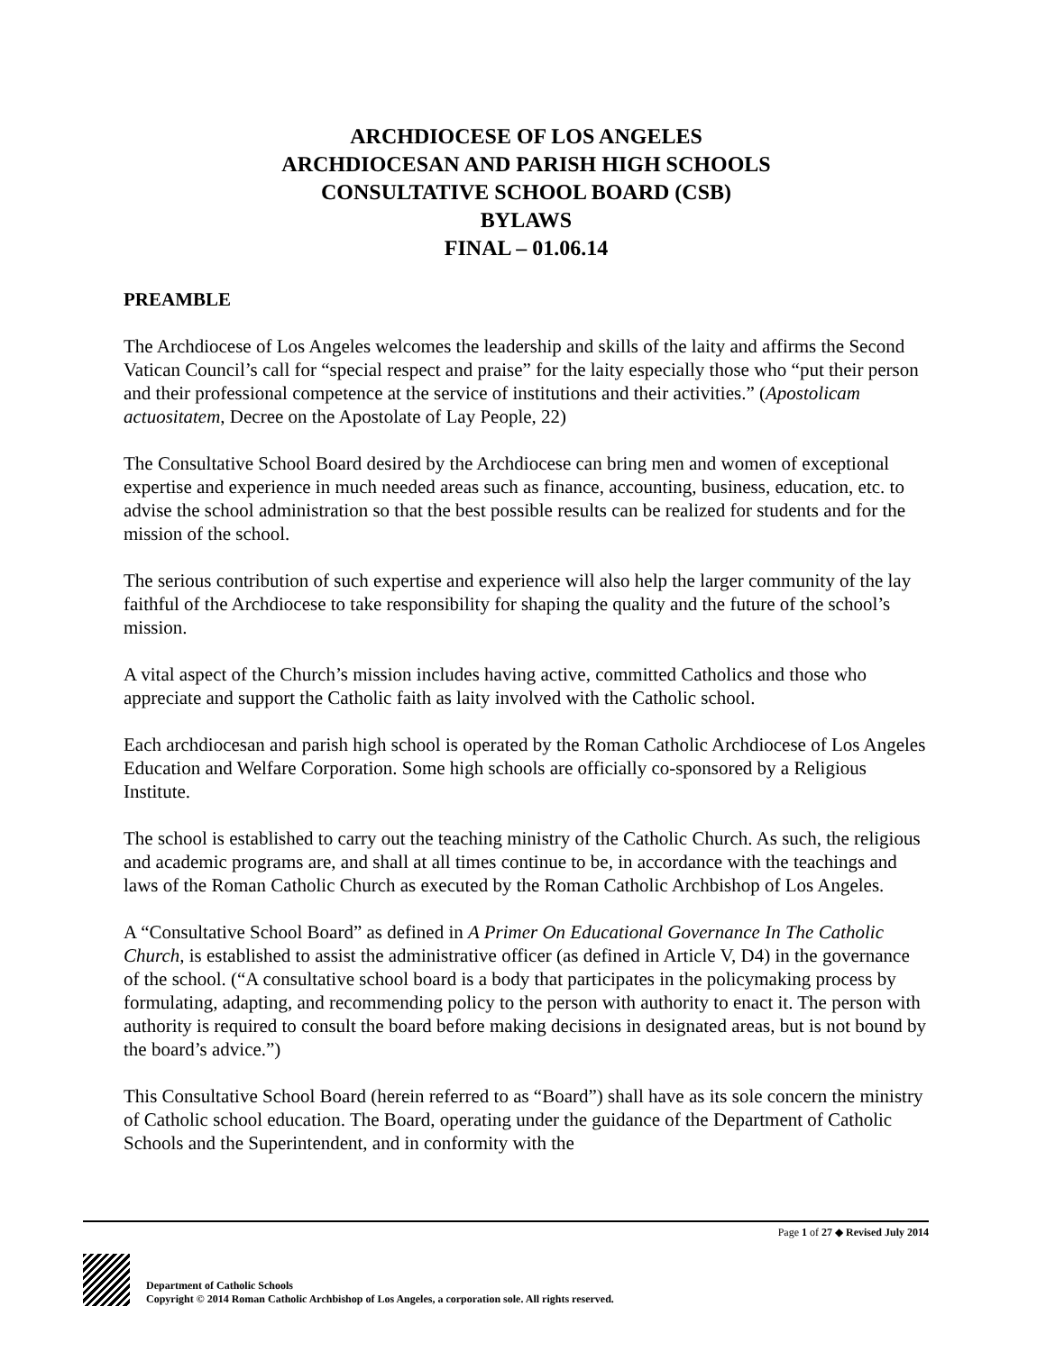ARCHDIOCESE OF LOS ANGELES
ARCHDIOCESAN AND PARISH HIGH SCHOOLS
CONSULTATIVE SCHOOL BOARD (CSB)
BYLAWS
FINAL – 01.06.14
PREAMBLE
The Archdiocese of Los Angeles welcomes the leadership and skills of the laity and affirms the Second Vatican Council’s call for “special respect and praise” for the laity especially those who “put their person and their professional competence at the service of institutions and their activities.” (Apostolicam actuositatem, Decree on the Apostolate of Lay People, 22)
The Consultative School Board desired by the Archdiocese can bring men and women of exceptional expertise and experience in much needed areas such as finance, accounting, business, education, etc. to advise the school administration so that the best possible results can be realized for students and for the mission of the school.
The serious contribution of such expertise and experience will also help the larger community of the lay faithful of the Archdiocese to take responsibility for shaping the quality and the future of the school’s mission.
A vital aspect of the Church’s mission includes having active, committed Catholics and those who appreciate and support the Catholic faith as laity involved with the Catholic school.
Each archdiocesan and parish high school is operated by the Roman Catholic Archdiocese of Los Angeles Education and Welfare Corporation. Some high schools are officially co-sponsored by a Religious Institute.
The school is established to carry out the teaching ministry of the Catholic Church. As such, the religious and academic programs are, and shall at all times continue to be, in accordance with the teachings and laws of the Roman Catholic Church as executed by the Roman Catholic Archbishop of Los Angeles.
A “Consultative School Board” as defined in A Primer On Educational Governance In The Catholic Church, is established to assist the administrative officer (as defined in Article V, D4) in the governance of the school. (“A consultative school board is a body that participates in the policymaking process by formulating, adapting, and recommending policy to the person with authority to enact it. The person with authority is required to consult the board before making decisions in designated areas, but is not bound by the board’s advice.”)
This Consultative School Board (herein referred to as “Board”) shall have as its sole concern the ministry of Catholic school education. The Board, operating under the guidance of the Department of Catholic Schools and the Superintendent, and in conformity with the
Page 1 of 27 ◆ Revised July 2014
Department of Catholic Schools
Copyright © 2014 Roman Catholic Archbishop of Los Angeles, a corporation sole. All rights reserved.